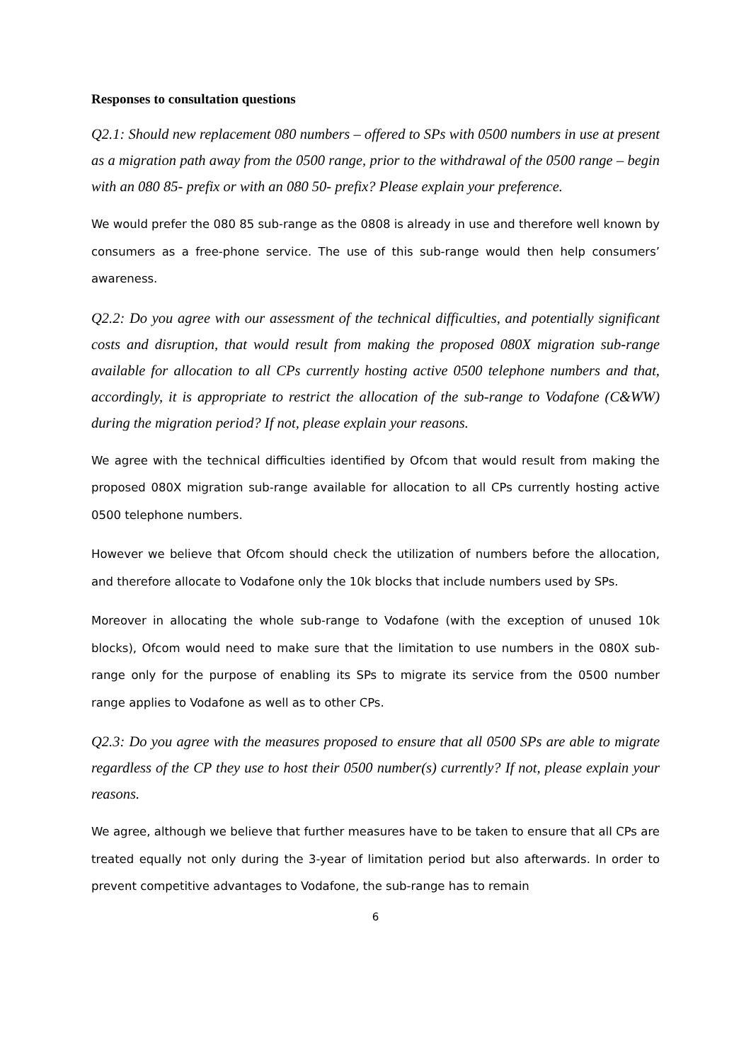Responses to consultation questions
Q2.1: Should new replacement 080 numbers – offered to SPs with 0500 numbers in use at present as a migration path away from the 0500 range, prior to the withdrawal of the 0500 range – begin with an 080 85- prefix or with an 080 50- prefix? Please explain your preference.
We would prefer the 080 85 sub-range as the 0808 is already in use and therefore well known by consumers as a free-phone service. The use of this sub-range would then help consumers’ awareness.
Q2.2: Do you agree with our assessment of the technical difficulties, and potentially significant costs and disruption, that would result from making the proposed 080X migration sub-range available for allocation to all CPs currently hosting active 0500 telephone numbers and that, accordingly, it is appropriate to restrict the allocation of the sub-range to Vodafone (C&WW) during the migration period? If not, please explain your reasons.
We agree with the technical difficulties identified by Ofcom that would result from making the proposed 080X migration sub-range available for allocation to all CPs currently hosting active 0500 telephone numbers.
However we believe that Ofcom should check the utilization of numbers before the allocation, and therefore allocate to Vodafone only the 10k blocks that include numbers used by SPs.
Moreover in allocating the whole sub-range to Vodafone (with the exception of unused 10k blocks), Ofcom would need to make sure that the limitation to use numbers in the 080X sub-range only for the purpose of enabling its SPs to migrate its service from the 0500 number range applies to Vodafone as well as to other CPs.
Q2.3: Do you agree with the measures proposed to ensure that all 0500 SPs are able to migrate regardless of the CP they use to host their 0500 number(s) currently? If not, please explain your reasons.
We agree, although we believe that further measures have to be taken to ensure that all CPs are treated equally not only during the 3-year of limitation period but also afterwards. In order to prevent competitive advantages to Vodafone, the sub-range has to remain
6